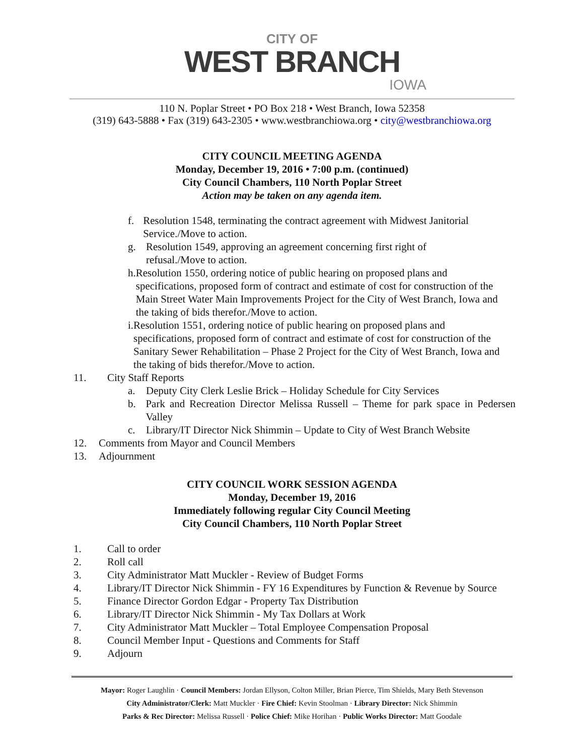CITY OF
WEST BRANCH
IOWA
110 N. Poplar Street • PO Box 218 • West Branch, Iowa 52358
(319) 643-5888 • Fax (319) 643-2305 • www.westbranchiowa.org • city@westbranchiowa.org
CITY COUNCIL MEETING AGENDA
Monday, December 19, 2016 • 7:00 p.m. (continued)
City Council Chambers, 110 North Poplar Street
Action may be taken on any agenda item.
f. Resolution 1548, terminating the contract agreement with Midwest Janitorial Service./Move to action.
g. Resolution 1549, approving an agreement concerning first right of
refusal./Move to action.
h. Resolution 1550, ordering notice of public hearing on proposed plans and specifications, proposed form of contract and estimate of cost for construction of the Main Street Water Main Improvements Project for the City of West Branch, Iowa and the taking of bids therefor./Move to action.
i. Resolution 1551, ordering notice of public hearing on proposed plans and specifications, proposed form of contract and estimate of cost for construction of the Sanitary Sewer Rehabilitation – Phase 2 Project for the City of West Branch, Iowa and the taking of bids therefor./Move to action.
11. City Staff Reports
a. Deputy City Clerk Leslie Brick – Holiday Schedule for City Services
b. Park and Recreation Director Melissa Russell – Theme for park space in Pedersen Valley
c. Library/IT Director Nick Shimmin – Update to City of West Branch Website
12. Comments from Mayor and Council Members
13. Adjournment
CITY COUNCIL WORK SESSION AGENDA
Monday, December 19, 2016
Immediately following regular City Council Meeting
City Council Chambers, 110 North Poplar Street
1. Call to order
2. Roll call
3. City Administrator Matt Muckler - Review of Budget Forms
4. Library/IT Director Nick Shimmin - FY 16 Expenditures by Function & Revenue by Source
5. Finance Director Gordon Edgar - Property Tax Distribution
6. Library/IT Director Nick Shimmin - My Tax Dollars at Work
7. City Administrator Matt Muckler – Total Employee Compensation Proposal
8. Council Member Input - Questions and Comments for Staff
9. Adjourn
Mayor: Roger Laughlin · Council Members: Jordan Ellyson, Colton Miller, Brian Pierce, Tim Shields, Mary Beth Stevenson
City Administrator/Clerk: Matt Muckler · Fire Chief: Kevin Stoolman · Library Director: Nick Shimmin
Parks & Rec Director: Melissa Russell · Police Chief: Mike Horihan · Public Works Director: Matt Goodale